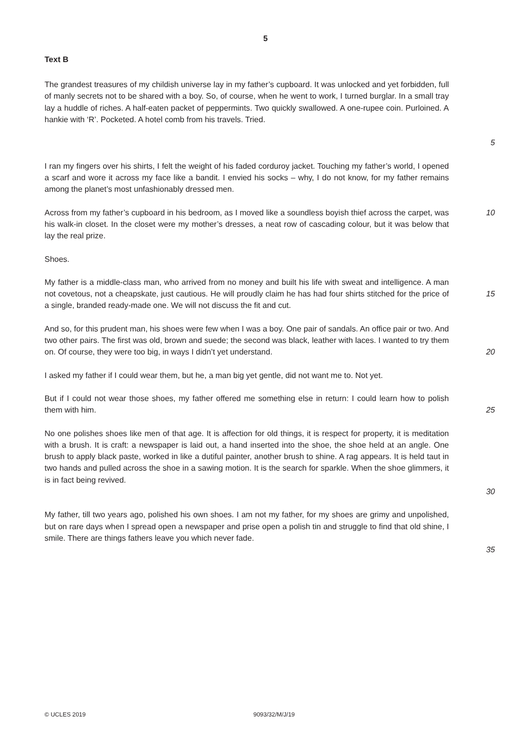5
Text B
The grandest treasures of my childish universe lay in my father’s cupboard. It was unlocked and yet forbidden, full of manly secrets not to be shared with a boy. So, of course, when he went to work, I turned burglar. In a small tray lay a huddle of riches. A half-eaten packet of peppermints. Two quickly swallowed. A one-rupee coin. Purloined. A hankie with ‘R’. Pocketed. A hotel comb from his travels. Tried.
5
I ran my fingers over his shirts, I felt the weight of his faded corduroy jacket. Touching my father’s world, I opened a scarf and wore it across my face like a bandit. I envied his socks – why, I do not know, for my father remains among the planet’s most unfashionably dressed men.
Across from my father’s cupboard in his bedroom, as I moved like a soundless boyish thief across the carpet, was his walk-in closet. In the closet were my mother’s dresses, a neat row of cascading colour, but it was below that lay the real prize.
10
Shoes.
My father is a middle-class man, who arrived from no money and built his life with sweat and intelligence. A man not covetous, not a cheapskate, just cautious. He will proudly claim he has had four shirts stitched for the price of a single, branded ready-made one. We will not discuss the fit and cut.
15
And so, for this prudent man, his shoes were few when I was a boy. One pair of sandals. An office pair or two. And two other pairs. The first was old, brown and suede; the second was black, leather with laces. I wanted to try them on. Of course, they were too big, in ways I didn’t yet understand.
20
I asked my father if I could wear them, but he, a man big yet gentle, did not want me to. Not yet.
But if I could not wear those shoes, my father offered me something else in return: I could learn how to polish them with him.
25
No one polishes shoes like men of that age. It is affection for old things, it is respect for property, it is meditation with a brush. It is craft: a newspaper is laid out, a hand inserted into the shoe, the shoe held at an angle. One brush to apply black paste, worked in like a dutiful painter, another brush to shine. A rag appears. It is held taut in two hands and pulled across the shoe in a sawing motion. It is the search for sparkle. When the shoe glimmers, it is in fact being revived.
30
My father, till two years ago, polished his own shoes. I am not my father, for my shoes are grimy and unpolished, but on rare days when I spread open a newspaper and prise open a polish tin and struggle to find that old shine, I smile. There are things fathers leave you which never fade.
35
© UCLES 2019 9093/32/M/J/19